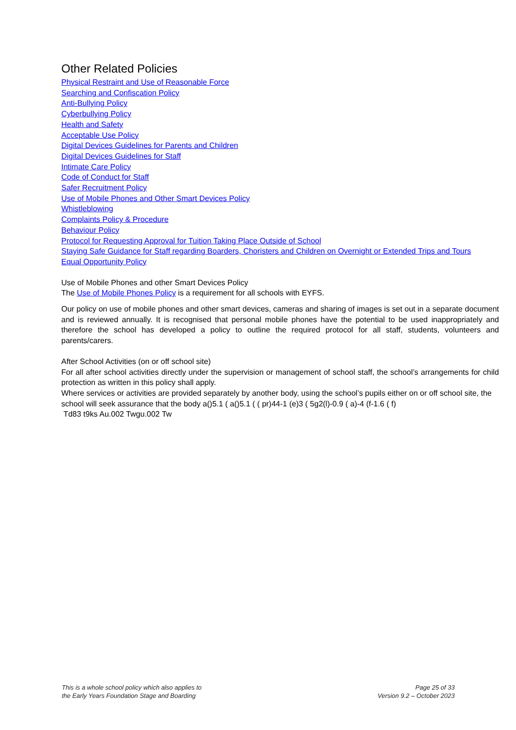Other Related Policies
Physical Restraint and Use of Reasonable Force
Searching and Confiscation Policy
Anti-Bullying Policy
Cyberbullying Policy
Health and Safety
Acceptable Use Policy
Digital Devices Guidelines for Parents and Children
Digital Devices Guidelines for Staff
Intimate Care Policy
Code of Conduct for Staff
Safer Recruitment Policy
Use of Mobile Phones and Other Smart Devices Policy
Whistleblowing
Complaints Policy & Procedure
Behaviour Policy
Protocol for Requesting Approval for Tuition Taking Place Outside of School
Staying Safe Guidance for Staff regarding Boarders, Choristers and Children on Overnight or Extended Trips and Tours
Equal Opportunity Policy
Use of Mobile Phones and other Smart Devices Policy
The Use of Mobile Phones Policy is a requirement for all schools with EYFS.
Our policy on use of mobile phones and other smart devices, cameras and sharing of images is set out in a separate document and is reviewed annually. It is recognised that personal mobile phones have the potential to be used inappropriately and therefore the school has developed a policy to outline the required protocol for all staff, students, volunteers and parents/carers.
After School Activities (on or off school site)
For all after school activities directly under the supervision or management of school staff, the school’s arrangements for child protection as written in this policy shall apply.
Where services or activities are provided separately by another body, using the school’s pupils either on or off school site, the school will seek assurance that the body a()5.1 ( a()5.1 ( ( pr)44-1 (e)3 ( 5g2(l)-0.9 ( a)-4 (f-1.6 ( f)
Td83 t9ks Au.002 Twgu.002 Tw
This is a whole school policy which also applies to
the Early Years Foundation Stage and Boarding
Page 25 of 33
Version 9.2 – October 2023